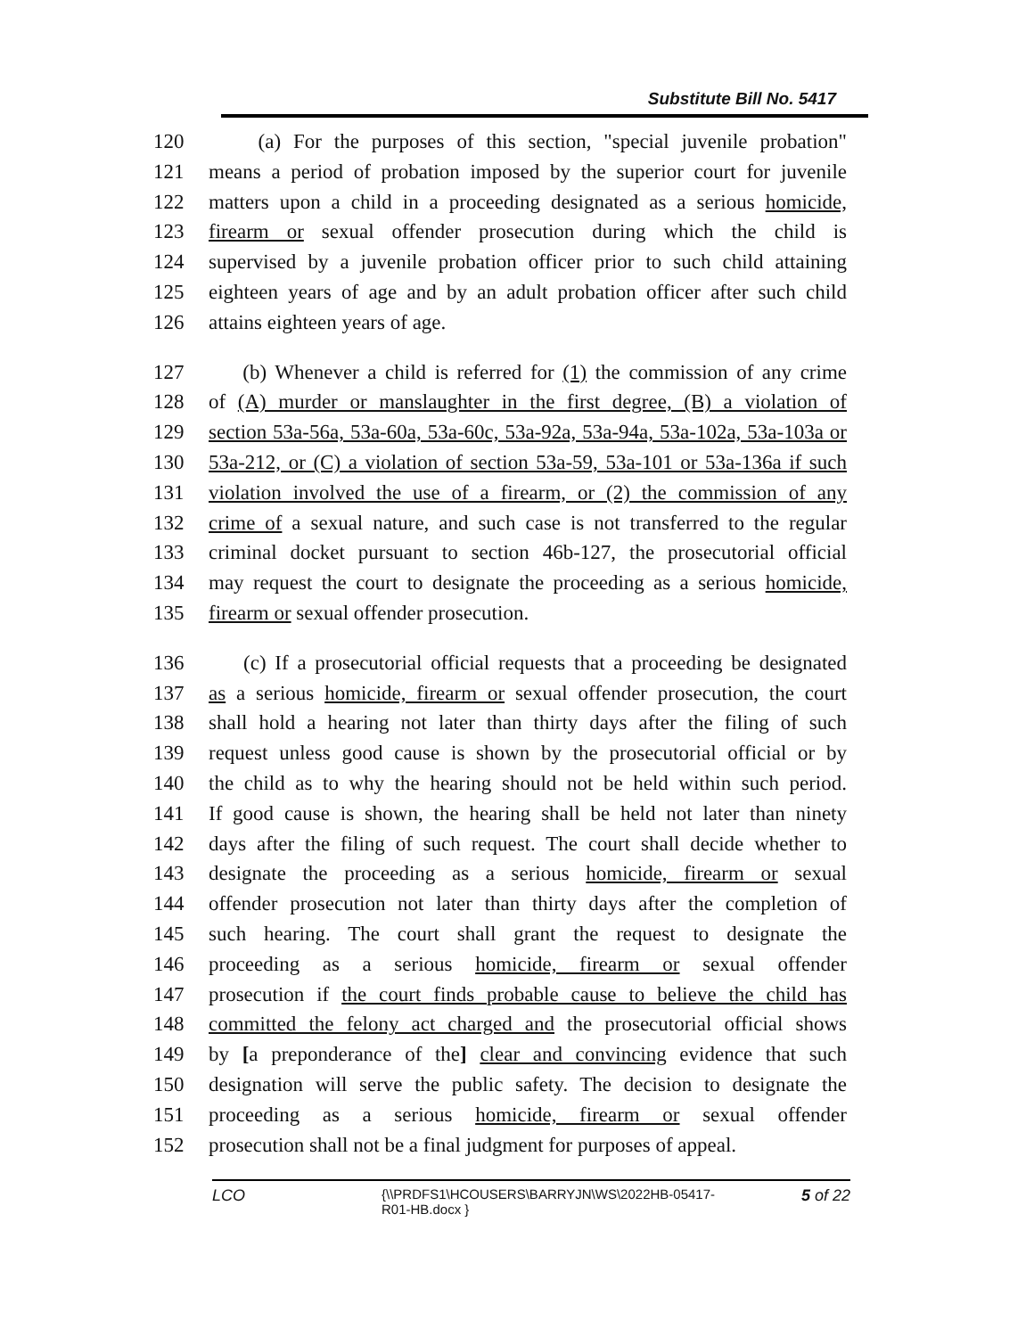Substitute Bill No. 5417
120 (a) For the purposes of this section, "special juvenile probation"
121 means a period of probation imposed by the superior court for juvenile
122 matters upon a child in a proceeding designated as a serious homicide,
123 firearm or sexual offender prosecution during which the child is
124 supervised by a juvenile probation officer prior to such child attaining
125 eighteen years of age and by an adult probation officer after such child
126 attains eighteen years of age.
127 (b) Whenever a child is referred for (1) the commission of any crime
128 of (A) murder or manslaughter in the first degree, (B) a violation of
129 section 53a-56a, 53a-60a, 53a-60c, 53a-92a, 53a-94a, 53a-102a, 53a-103a or
130 53a-212, or (C) a violation of section 53a-59, 53a-101 or 53a-136a if such
131 violation involved the use of a firearm, or (2) the commission of any
132 crime of a sexual nature, and such case is not transferred to the regular
133 criminal docket pursuant to section 46b-127, the prosecutorial official
134 may request the court to designate the proceeding as a serious homicide,
135 firearm or sexual offender prosecution.
136 (c) If a prosecutorial official requests that a proceeding be designated
137 as a serious homicide, firearm or sexual offender prosecution, the court
138 shall hold a hearing not later than thirty days after the filing of such
139 request unless good cause is shown by the prosecutorial official or by
140 the child as to why the hearing should not be held within such period.
141 If good cause is shown, the hearing shall be held not later than ninety
142 days after the filing of such request. The court shall decide whether to
143 designate the proceeding as a serious homicide, firearm or sexual
144 offender prosecution not later than thirty days after the completion of
145 such hearing. The court shall grant the request to designate the
146 proceeding as a serious homicide, firearm or sexual offender
147 prosecution if the court finds probable cause to believe the child has
148 committed the felony act charged and the prosecutorial official shows
149 by [a preponderance of the] clear and convincing evidence that such
150 designation will serve the public safety. The decision to designate the
151 proceeding as a serious homicide, firearm or sexual offender
152 prosecution shall not be a final judgment for purposes of appeal.
LCO {\\PRDFS1\HCOUSERS\BARRYJN\WS\2022HB-05417-
R01-HB.docx } 5 of 22